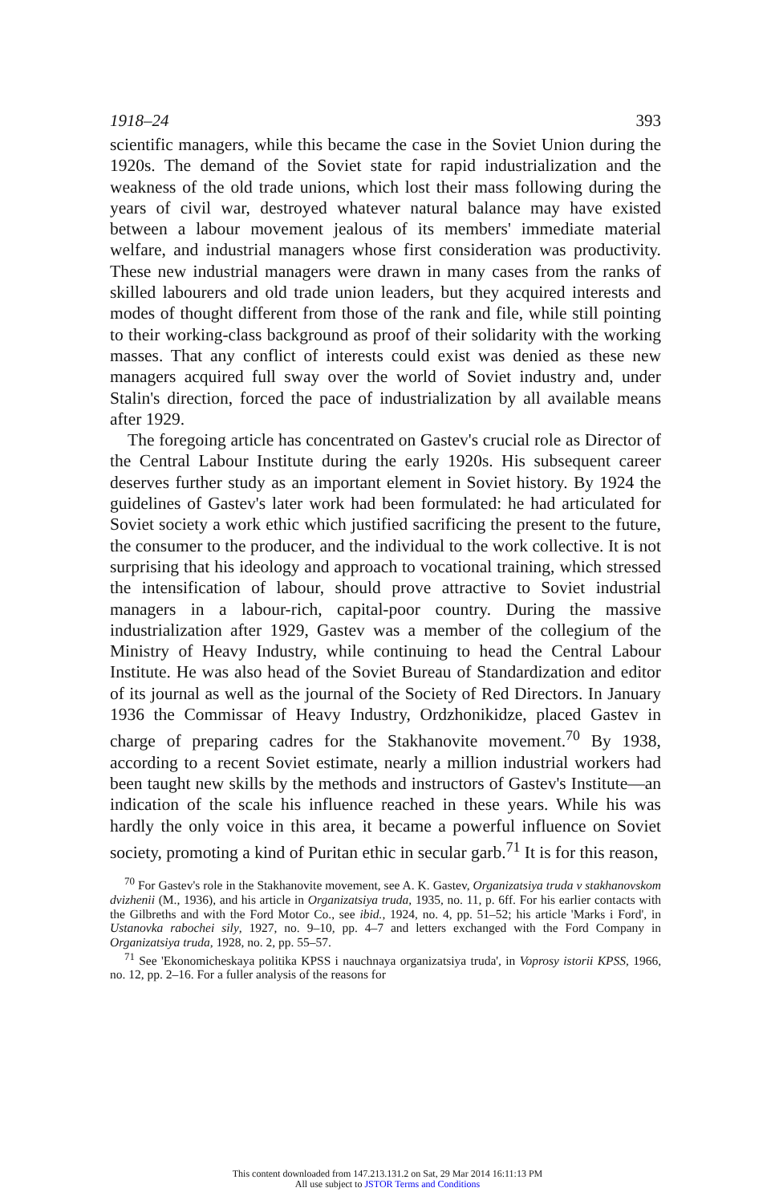1918–24 393
scientific managers, while this became the case in the Soviet Union during the 1920s. The demand of the Soviet state for rapid industrialization and the weakness of the old trade unions, which lost their mass following during the years of civil war, destroyed whatever natural balance may have existed between a labour movement jealous of its members' immediate material welfare, and industrial managers whose first consideration was productivity. These new industrial managers were drawn in many cases from the ranks of skilled labourers and old trade union leaders, but they acquired interests and modes of thought different from those of the rank and file, while still pointing to their working-class background as proof of their solidarity with the working masses. That any conflict of interests could exist was denied as these new managers acquired full sway over the world of Soviet industry and, under Stalin's direction, forced the pace of industrialization by all available means after 1929.
The foregoing article has concentrated on Gastev's crucial role as Director of the Central Labour Institute during the early 1920s. His subsequent career deserves further study as an important element in Soviet history. By 1924 the guidelines of Gastev's later work had been formulated: he had articulated for Soviet society a work ethic which justified sacrificing the present to the future, the consumer to the producer, and the individual to the work collective. It is not surprising that his ideology and approach to vocational training, which stressed the intensification of labour, should prove attractive to Soviet industrial managers in a labour-rich, capital-poor country. During the massive industrialization after 1929, Gastev was a member of the collegium of the Ministry of Heavy Industry, while continuing to head the Central Labour Institute. He was also head of the Soviet Bureau of Standardization and editor of its journal as well as the journal of the Society of Red Directors. In January 1936 the Commissar of Heavy Industry, Ordzhonikidze, placed Gastev in charge of preparing cadres for the Stakhanovite movement.<sup>70</sup> By 1938, according to a recent Soviet estimate, nearly a million industrial workers had been taught new skills by the methods and instructors of Gastev's Institute—an indication of the scale his influence reached in these years. While his was hardly the only voice in this area, it became a powerful influence on Soviet society, promoting a kind of Puritan ethic in secular garb.<sup>71</sup> It is for this reason,
<sup>70</sup> For Gastev's role in the Stakhanovite movement, see A. K. Gastev, Organizatsiya truda v stakhanovskom dvizhenii (M., 1936), and his article in Organizatsiya truda, 1935, no. 11, p. 6ff. For his earlier contacts with the Gilbreths and with the Ford Motor Co., see ibid., 1924, no. 4, pp. 51–52; his article 'Marks i Ford', in Ustanovka rabochei sily, 1927, no. 9–10, pp. 4–7 and letters exchanged with the Ford Company in Organizatsiya truda, 1928, no. 2, pp. 55–57.
<sup>71</sup> See 'Ekonomicheskaya politika KPSS i nauchnaya organizatsiya truda', in Voprosy istorii KPSS, 1966, no. 12, pp. 2–16. For a fuller analysis of the reasons for
This content downloaded from 147.213.131.2 on Sat, 29 Mar 2014 16:11:13 PM
All use subject to JSTOR Terms and Conditions